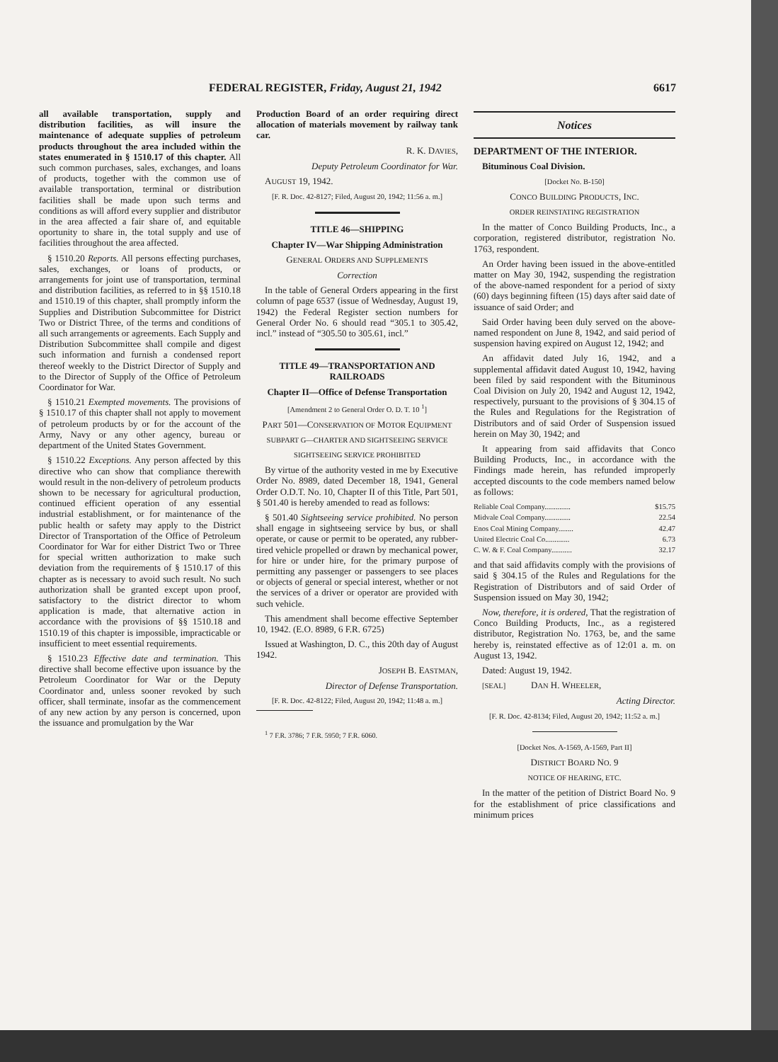FEDERAL REGISTER, Friday, August 21, 1942 6617
all available transportation, supply and distribution facilities, as will insure the maintenance of adequate supplies of petroleum products throughout the area included within the states enumerated in § 1510.17 of this chapter. All such common purchases, sales, exchanges, and loans of products, together with the common use of available transportation, terminal or distribution facilities shall be made upon such terms and conditions as will afford every supplier and distributor in the area affected a fair share of, and equitable oportunity to share in, the total supply and use of facilities throughout the area affected.
§ 1510.20 Reports. All persons effecting purchases, sales, exchanges, or loans of products, or arrangements for joint use of transportation, terminal and distribution facilities, as referred to in §§ 1510.18 and 1510.19 of this chapter, shall promptly inform the Supplies and Distribution Subcommittee for District Two or District Three, of the terms and conditions of all such arrangements or agreements. Each Supply and Distribution Subcommittee shall compile and digest such information and furnish a condensed report thereof weekly to the District Director of Supply and to the Director of Supply of the Office of Petroleum Coordinator for War.
§ 1510.21 Exempted movements. The provisions of § 1510.17 of this chapter shall not apply to movement of petroleum products by or for the account of the Army, Navy or any other agency, bureau or department of the United States Government.
§ 1510.22 Exceptions. Any person affected by this directive who can show that compliance therewith would result in the non-delivery of petroleum products shown to be necessary for agricultural production, continued efficient operation of any essential industrial establishment, or for maintenance of the public health or safety may apply to the District Director of Transportation of the Office of Petroleum Coordinator for War for either District Two or Three for special written authorization to make such deviation from the requirements of § 1510.17 of this chapter as is necessary to avoid such result. No such authorization shall be granted except upon proof, satisfactory to the district director to whom application is made, that alternative action in accordance with the provisions of §§ 1510.18 and 1510.19 of this chapter is impossible, impracticable or insufficient to meet essential requirements.
§ 1510.23 Effective date and termination. This directive shall become effective upon issuance by the Petroleum Coordinator for War or the Deputy Coordinator and, unless sooner revoked by such officer, shall terminate, insofar as the commencement of any new action by any person is concerned, upon the issuance and promulgation by the War
Production Board of an order requiring direct allocation of materials movement by railway tank car.
R. K. DAVIES,
Deputy Petroleum Coordinator for War.
AUGUST 19, 1942.
[F. R. Doc. 42-8127; Filed, August 20, 1942; 11:56 a. m.]
TITLE 46—SHIPPING
Chapter IV—War Shipping Administration
GENERAL ORDERS AND SUPPLEMENTS
Correction
In the table of General Orders appearing in the first column of page 6537 (issue of Wednesday, August 19, 1942) the Federal Register section numbers for General Order No. 6 should read “305.1 to 305.42, incl.” instead of “305.50 to 305.61, incl.”
TITLE 49—TRANSPORTATION AND RAILROADS
Chapter II—Office of Defense Transportation
[Amendment 2 to General Order O. D. T. 10 <sup>1</sup>]
PART 501—CONSERVATION OF MOTOR EQUIPMENT
SUBPART G—CHARTER AND SIGHTSEEING SERVICE
SIGHTSEEING SERVICE PROHIBITED
By virtue of the authority vested in me by Executive Order No. 8989, dated December 18, 1941, General Order O.D.T. No. 10, Chapter II of this Title, Part 501, § 501.40 is hereby amended to read as follows:
§ 501.40 Sightseeing service prohibited. No person shall engage in sightseeing service by bus, or shall operate, or cause or permit to be operated, any rubber-tired vehicle propelled or drawn by mechanical power, for hire or under hire, for the primary purpose of permitting any passenger or passengers to see places or objects of general or special interest, whether or not the services of a driver or operator are provided with such vehicle.
This amendment shall become effective September 10, 1942. (E.O. 8989, 6 F.R. 6725)
Issued at Washington, D. C., this 20th day of August 1942.
JOSEPH B. EASTMAN,
Director of Defense Transportation.
[F. R. Doc. 42-8122; Filed, August 20, 1942; 11:48 a. m.]
<sup>1</sup> 7 F.R. 3786; 7 F.R. 5950; 7 F.R. 6060.
Notices
DEPARTMENT OF THE INTERIOR.
Bituminous Coal Division.
[Docket No. B-150]
CONCO BUILDING PRODUCTS, INC.
ORDER REINSTATING REGISTRATION
In the matter of Conco Building Products, Inc., a corporation, registered distributor, registration No. 1763, respondent.
An Order having been issued in the above-entitled matter on May 30, 1942, suspending the registration of the above-named respondent for a period of sixty (60) days beginning fifteen (15) days after said date of issuance of said Order; and
Said Order having been duly served on the above-named respondent on June 8, 1942, and said period of suspension having expired on August 12, 1942; and
An affidavit dated July 16, 1942, and a supplemental affidavit dated August 10, 1942, having been filed by said respondent with the Bituminous Coal Division on July 20, 1942 and August 12, 1942, respectively, pursuant to the provisions of § 304.15 of the Rules and Regulations for the Registration of Distributors and of said Order of Suspension issued herein on May 30, 1942; and
It appearing from said affidavits that Conco Building Products, Inc., in accordance with the Findings made herein, has refunded improperly accepted discounts to the code members named below as follows:
| Reliable Coal Company.............. | $15.75 |
| Midvale Coal Company.............. | 22.54 |
| Enos Coal Mining Company........ | 42.47 |
| United Electric Coal Co............. | 6.73 |
| C. W. & F. Coal Company........... | 32.17 |
and that said affidavits comply with the provisions of said § 304.15 of the Rules and Regulations for the Registration of Distributors and of said Order of Suspension issued on May 30, 1942;
Now, therefore, it is ordered, That the registration of Conco Building Products, Inc., as a registered distributor, Registration No. 1763, be, and the same hereby is, reinstated effective as of 12:01 a. m. on August 13, 1942.
Dated: August 19, 1942.
[SEAL] DAN H. WHEELER,
Acting Director.
[F. R. Doc. 42-8134; Filed, August 20, 1942; 11:52 a. m.]
[Docket Nos. A-1569, A-1569, Part II]
DISTRICT BOARD NO. 9
NOTICE OF HEARING, ETC.
In the matter of the petition of District Board No. 9 for the establishment of price classifications and minimum prices